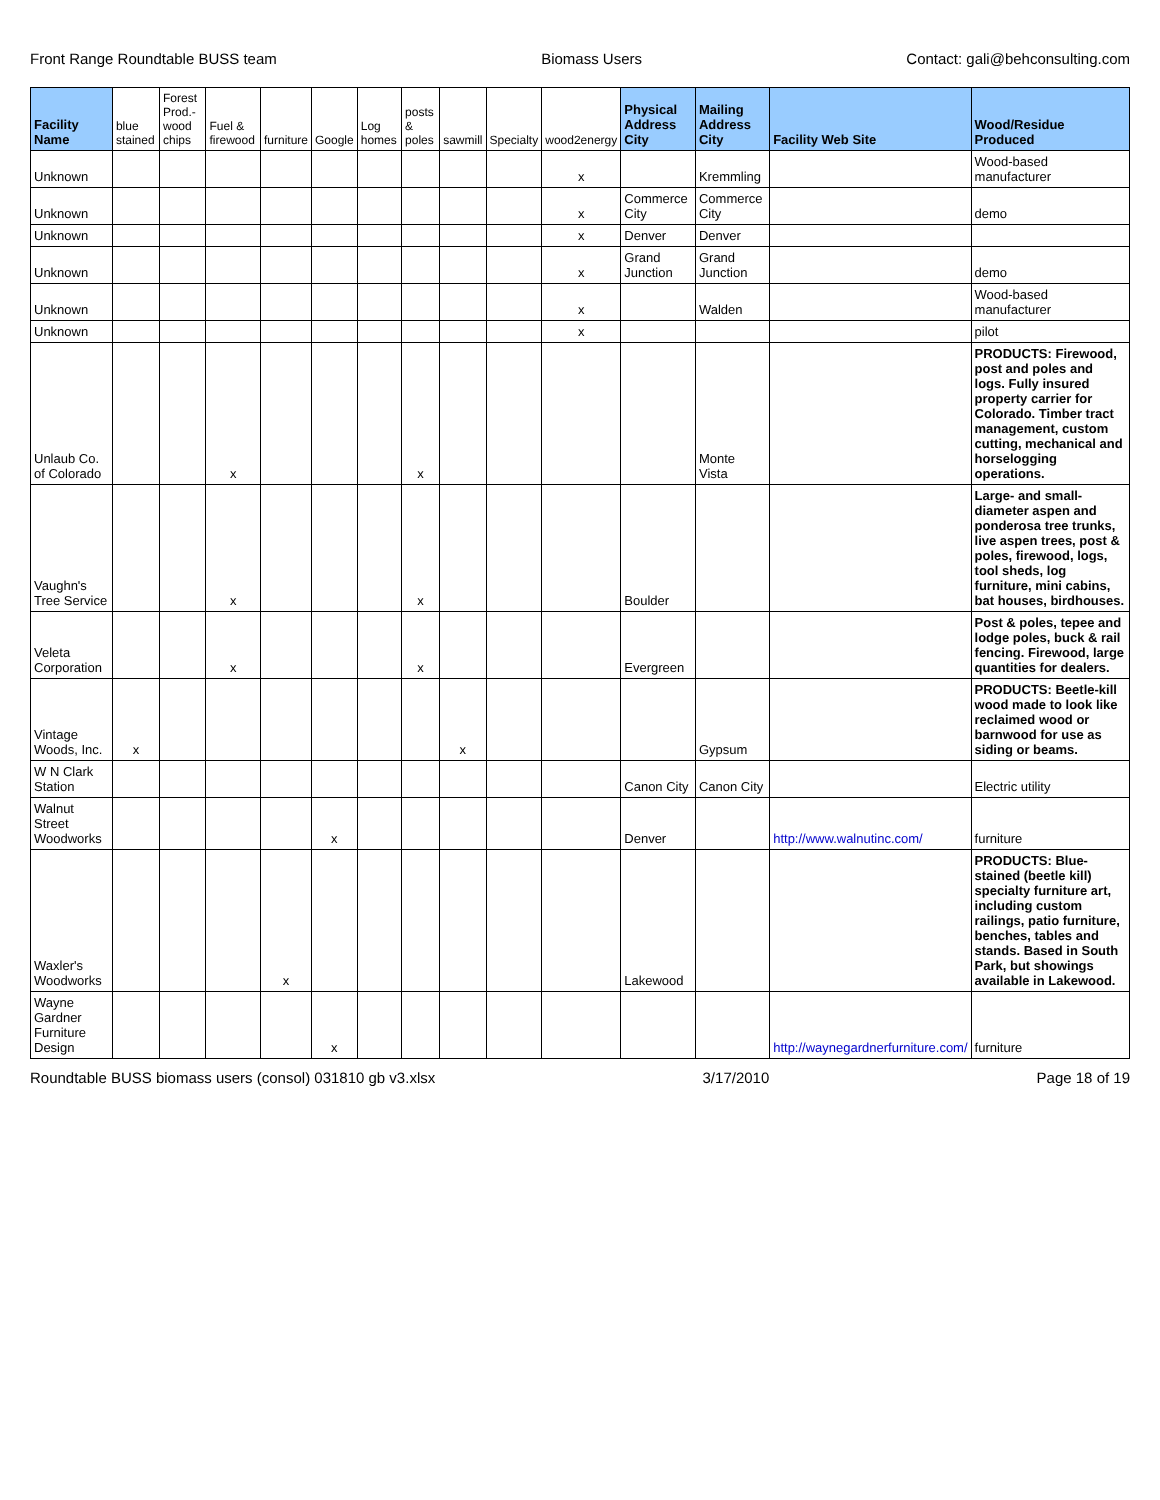Front Range Roundtable BUSS team Biomass Users Contact: gali@behconsulting.com
| Facility Name | blue stained | Forest Prod.-wood chips | Fuel & firewood | furniture | Google | Log homes | posts & poles | sawmill | Specialty | wood2energy | Physical Address City | Mailing Address City | Facility Web Site | Wood/Residue Produced |
| --- | --- | --- | --- | --- | --- | --- | --- | --- | --- | --- | --- | --- | --- | --- |
| Unknown | | | | | | | | | | x | | Kremmling | | Wood-based manufacturer |
| Unknown | | | | | | | | | | x | Commerce City | Commerce City | | demo |
| Unknown | | | | | | | | | | x | Denver | Denver | | |
| Unknown | | | | | | | | | | x | Grand Junction | Grand Junction | | demo |
| Unknown | | | | | | | | | | x | | Walden | | Wood-based manufacturer |
| Unknown | | | | | | | | | | x | | | | pilot |
| Unlaub Co. of Colorado | | | x | | | | x | | | | | Monte Vista | | PRODUCTS: Firewood, post and poles and logs. Fully insured property carrier for Colorado. Timber tract management, custom cutting, mechanical and horselogging operations. |
| Vaughn's Tree Service | | | x | | | | x | | | | Boulder | | | Large- and small-diameter aspen and ponderosa tree trunks, live aspen trees, post & poles, firewood, logs, tool sheds, log furniture, mini cabins, bat houses, birdhouses. |
| Veleta Corporation | | | x | | | | x | | | | Evergreen | | | Post & poles, tepee and lodge poles, buck & rail fencing. Firewood, large quantities for dealers. |
| Vintage Woods, Inc. | x | | | | | | | x | | | | Gypsum | | PRODUCTS: Beetle-kill wood made to look like reclaimed wood or barnwood for use as siding or beams. |
| W N Clark Station | | | | | | | | | | | Canon City | Canon City | | Electric utility |
| Walnut Street Woodworks | | | | | x | | | | | | Denver | | http://www.walnutinc.com/ | furniture |
| Waxler's Woodworks | | | | x | | | | | | | Lakewood | | | PRODUCTS: Blue-stained (beetle kill) specialty furniture art, including custom railings, patio furniture, benches, tables and stands. Based in South Park, but showings available in Lakewood. |
| Wayne Gardner Furniture Design | | | | | x | | | | | | | | http://waynegardnerfurniture.com/ | furniture |
Roundtable BUSS biomass users (consol) 031810 gb v3.xlsx 3/17/2010 Page 18 of 19